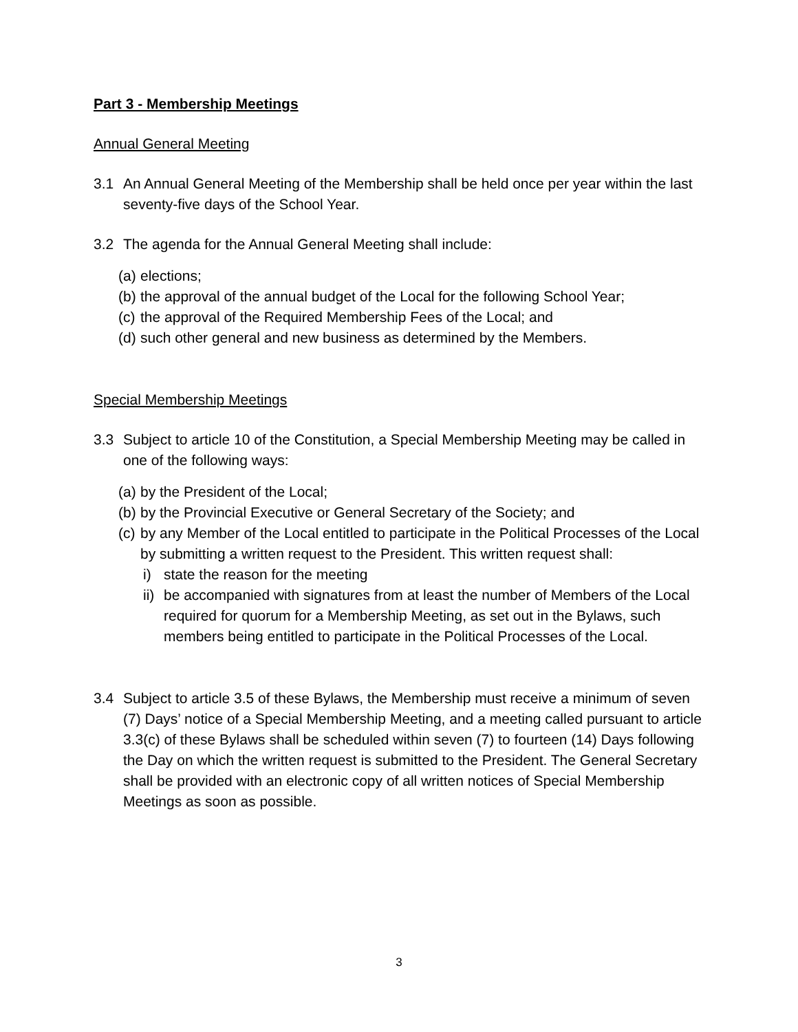Part 3 - Membership Meetings
Annual General Meeting
3.1 An Annual General Meeting of the Membership shall be held once per year within the last seventy-five days of the School Year.
3.2 The agenda for the Annual General Meeting shall include:
(a) elections;
(b) the approval of the annual budget of the Local for the following School Year;
(c) the approval of the Required Membership Fees of the Local; and
(d) such other general and new business as determined by the Members.
Special Membership Meetings
3.3 Subject to article 10 of the Constitution, a Special Membership Meeting may be called in one of the following ways:
(a) by the President of the Local;
(b) by the Provincial Executive or General Secretary of the Society; and
(c) by any Member of the Local entitled to participate in the Political Processes of the Local by submitting a written request to the President. This written request shall:
i) state the reason for the meeting
ii) be accompanied with signatures from at least the number of Members of the Local required for quorum for a Membership Meeting, as set out in the Bylaws, such members being entitled to participate in the Political Processes of the Local.
3.4 Subject to article 3.5 of these Bylaws, the Membership must receive a minimum of seven (7) Days’ notice of a Special Membership Meeting, and a meeting called pursuant to article 3.3(c) of these Bylaws shall be scheduled within seven (7) to fourteen (14) Days following the Day on which the written request is submitted to the President. The General Secretary shall be provided with an electronic copy of all written notices of Special Membership Meetings as soon as possible.
3